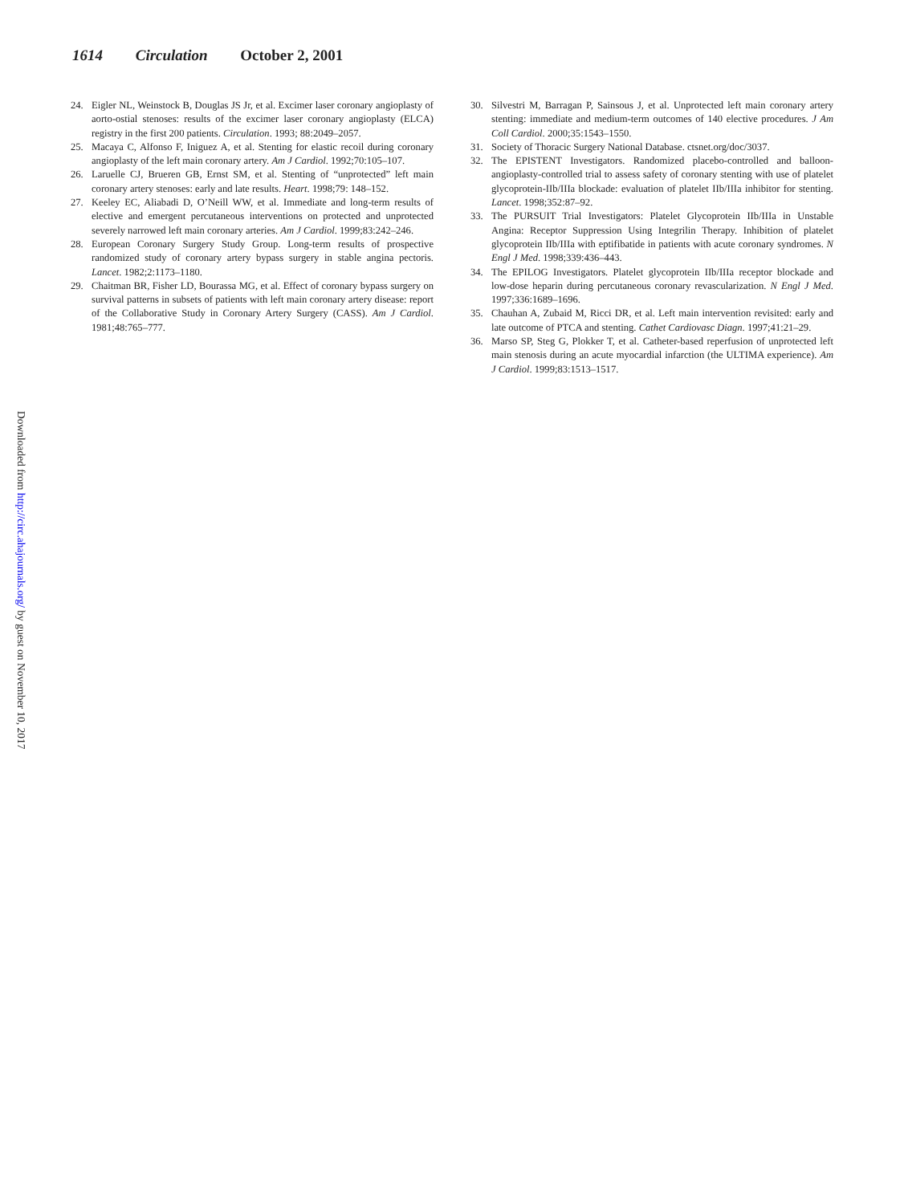1614 Circulation October 2, 2001
24. Eigler NL, Weinstock B, Douglas JS Jr, et al. Excimer laser coronary angioplasty of aorto-ostial stenoses: results of the excimer laser coronary angioplasty (ELCA) registry in the first 200 patients. Circulation. 1993; 88:2049–2057.
25. Macaya C, Alfonso F, Iniguez A, et al. Stenting for elastic recoil during coronary angioplasty of the left main coronary artery. Am J Cardiol. 1992;70:105–107.
26. Laruelle CJ, Brueren GB, Ernst SM, et al. Stenting of “unprotected” left main coronary artery stenoses: early and late results. Heart. 1998;79: 148–152.
27. Keeley EC, Aliabadi D, O’Neill WW, et al. Immediate and long-term results of elective and emergent percutaneous interventions on protected and unprotected severely narrowed left main coronary arteries. Am J Cardiol. 1999;83:242–246.
28. European Coronary Surgery Study Group. Long-term results of prospective randomized study of coronary artery bypass surgery in stable angina pectoris. Lancet. 1982;2:1173–1180.
29. Chaitman BR, Fisher LD, Bourassa MG, et al. Effect of coronary bypass surgery on survival patterns in subsets of patients with left main coronary artery disease: report of the Collaborative Study in Coronary Artery Surgery (CASS). Am J Cardiol. 1981;48:765–777.
30. Silvestri M, Barragan P, Sainsous J, et al. Unprotected left main coronary artery stenting: immediate and medium-term outcomes of 140 elective procedures. J Am Coll Cardiol. 2000;35:1543–1550.
31. Society of Thoracic Surgery National Database. ctsnet.org/doc/3037.
32. The EPISTENT Investigators. Randomized placebo-controlled and balloon-angioplasty-controlled trial to assess safety of coronary stenting with use of platelet glycoprotein-IIb/IIIa blockade: evaluation of platelet IIb/IIIa inhibitor for stenting. Lancet. 1998;352:87–92.
33. The PURSUIT Trial Investigators: Platelet Glycoprotein IIb/IIIa in Unstable Angina: Receptor Suppression Using Integrilin Therapy. Inhibition of platelet glycoprotein IIb/IIIa with eptifibatide in patients with acute coronary syndromes. N Engl J Med. 1998;339:436–443.
34. The EPILOG Investigators. Platelet glycoprotein IIb/IIIa receptor blockade and low-dose heparin during percutaneous coronary revascularization. N Engl J Med. 1997;336:1689–1696.
35. Chauhan A, Zubaid M, Ricci DR, et al. Left main intervention revisited: early and late outcome of PTCA and stenting. Cathet Cardiovasc Diagn. 1997;41:21–29.
36. Marso SP, Steg G, Plokker T, et al. Catheter-based reperfusion of unprotected left main stenosis during an acute myocardial infarction (the ULTIMA experience). Am J Cardiol. 1999;83:1513–1517.
Downloaded from http://circ.ahajournals.org/ by guest on November 10, 2017